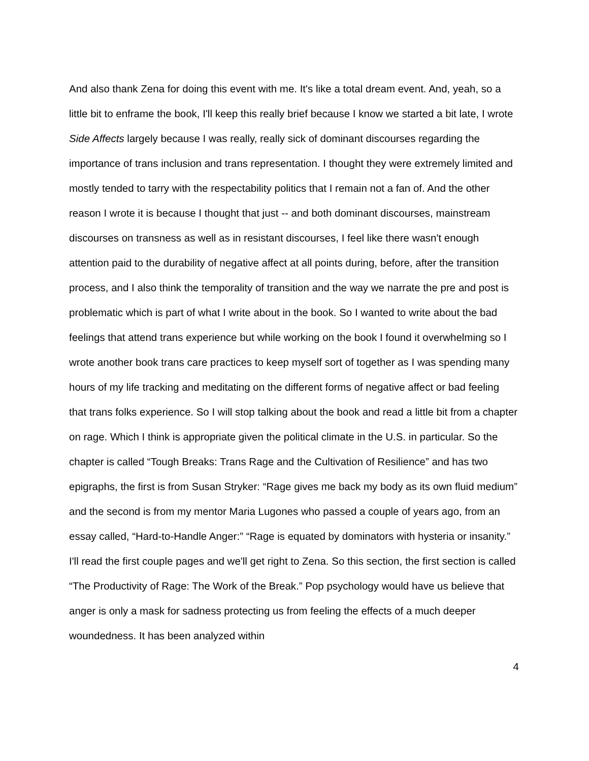And also thank Zena for doing this event with me. It's like a total dream event. And, yeah, so a little bit to enframe the book, I'll keep this really brief because I know we started a bit late, I wrote Side Affects largely because I was really, really sick of dominant discourses regarding the importance of trans inclusion and trans representation. I thought they were extremely limited and mostly tended to tarry with the respectability politics that I remain not a fan of. And the other reason I wrote it is because I thought that just -- and both dominant discourses, mainstream discourses on transness as well as in resistant discourses, I feel like there wasn't enough attention paid to the durability of negative affect at all points during, before, after the transition process, and I also think the temporality of transition and the way we narrate the pre and post is problematic which is part of what I write about in the book. So I wanted to write about the bad feelings that attend trans experience but while working on the book I found it overwhelming so I wrote another book trans care practices to keep myself sort of together as I was spending many hours of my life tracking and meditating on the different forms of negative affect or bad feeling that trans folks experience. So I will stop talking about the book and read a little bit from a chapter on rage. Which I think is appropriate given the political climate in the U.S. in particular. So the chapter is called “Tough Breaks: Trans Rage and the Cultivation of Resilience” and has two epigraphs, the first is from Susan Stryker: “Rage gives me back my body as its own fluid medium” and the second is from my mentor Maria Lugones who passed a couple of years ago, from an essay called, “Hard-to-Handle Anger:” “Rage is equated by dominators with hysteria or insanity.” I'll read the first couple pages and we'll get right to Zena. So this section, the first section is called “The Productivity of Rage: The Work of the Break.” Pop psychology would have us believe that anger is only a mask for sadness protecting us from feeling the effects of a much deeper woundedness. It has been analyzed within
4